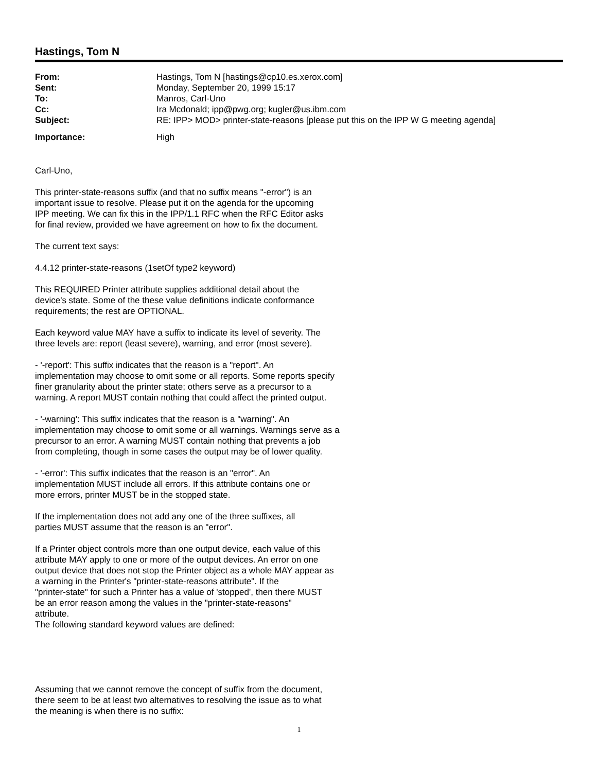Hastings, Tom N
| From: | Hastings, Tom N [hastings@cp10.es.xerox.com] |
| Sent: | Monday, September 20, 1999 15:17 |
| To: | Manros, Carl-Uno |
| Cc: | Ira Mcdonald; ipp@pwg.org; kugler@us.ibm.com |
| Subject: | RE: IPP> MOD> printer-state-reasons [please put this on the IPP W G meeting agenda] |
| Importance: | High |
Carl-Uno,
This printer-state-reasons suffix (and that no suffix means "-error") is an
important issue to resolve. Please put it on the agenda for the upcoming
IPP meeting. We can fix this in the IPP/1.1 RFC when the RFC Editor asks
for final review, provided we have agreement on how to fix the document.
The current text says:
4.4.12 printer-state-reasons (1setOf type2 keyword)
This REQUIRED Printer attribute supplies additional detail about the
device's state. Some of the these value definitions indicate conformance
requirements; the rest are OPTIONAL.
Each keyword value MAY have a suffix to indicate its level of severity. The
three levels are: report (least severe), warning, and error (most severe).
- '-report': This suffix indicates that the reason is a "report". An
implementation may choose to omit some or all reports. Some reports specify
finer granularity about the printer state; others serve as a precursor to a
warning. A report MUST contain nothing that could affect the printed output.
- '-warning': This suffix indicates that the reason is a "warning". An
implementation may choose to omit some or all warnings. Warnings serve as a
precursor to an error. A warning MUST contain nothing that prevents a job
from completing, though in some cases the output may be of lower quality.
- '-error': This suffix indicates that the reason is an "error". An
implementation MUST include all errors. If this attribute contains one or
more errors, printer MUST be in the stopped state.
If the implementation does not add any one of the three suffixes, all
parties MUST assume that the reason is an "error".
If a Printer object controls more than one output device, each value of this
attribute MAY apply to one or more of the output devices. An error on one
output device that does not stop the Printer object as a whole MAY appear as
a warning in the Printer's "printer-state-reasons attribute". If the
"printer-state" for such a Printer has a value of 'stopped', then there MUST
be an error reason among the values in the "printer-state-reasons"
attribute.
The following standard keyword values are defined:
Assuming that we cannot remove the concept of suffix from the document,
there seem to be at least two alternatives to resolving the issue as to what
the meaning is when there is no suffix:
1